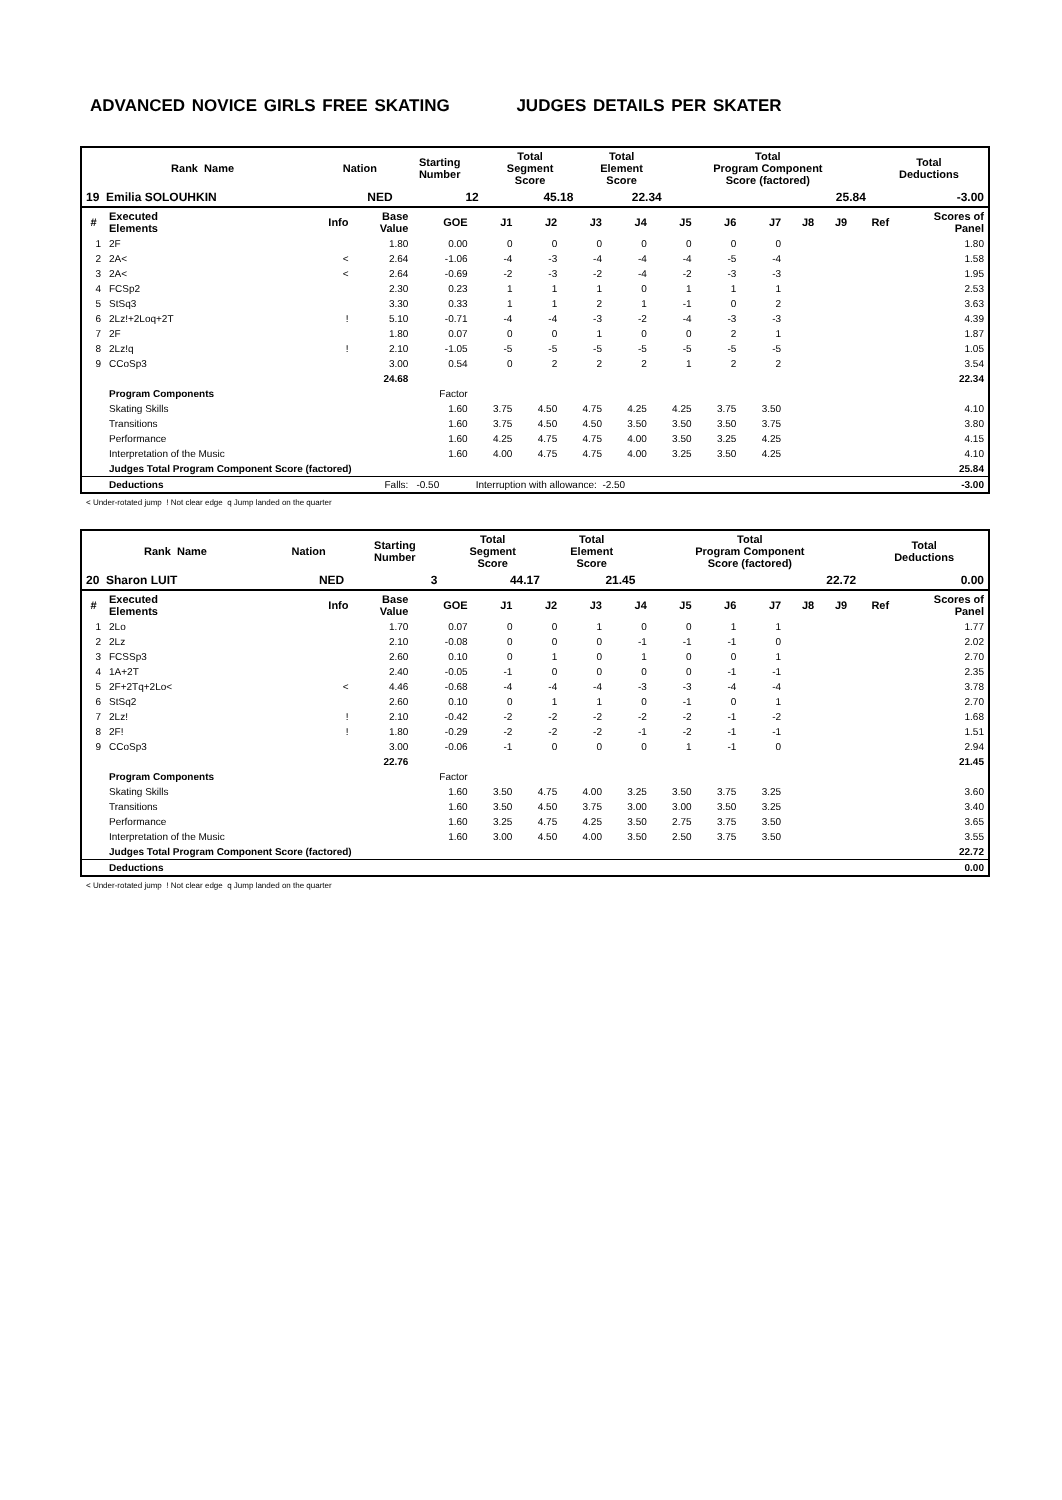ADVANCED NOVICE GIRLS FREE SKATING JUDGES DETAILS PER SKATER
| Rank Name | Nation | Starting Number | Total Segment Score | Total Element Score | Total Program Component Score (factored) | Total Deductions |
| 19 Emilia SOLOUHKIN | NED | 12 | 45.18 | 22.34 | 25.84 | -3.00 |
| # | Executed Elements | Info | Base Value | GOE | J1 | J2 | J3 | J4 | J5 | J6 | J7 | J8 | J9 | Ref | Scores of Panel |
| --- | --- | --- | --- | --- | --- | --- | --- | --- | --- | --- | --- | --- | --- | --- | --- |
| 1 | 2F | | 1.80 | 0.00 | 0 | 0 | 0 | 0 | 0 | 0 | 0 | | | | 1.80 |
| 2 | 2A< | < | 2.64 | -1.06 | -4 | -3 | -4 | -4 | -4 | -5 | -4 | | | | 1.58 |
| 3 | 2A< | < | 2.64 | -0.69 | -2 | -3 | -2 | -4 | -2 | -3 | -3 | | | | 1.95 |
| 4 | FCSp2 | | 2.30 | 0.23 | 1 | 1 | 1 | 0 | 1 | 1 | 1 | | | | 2.53 |
| 5 | StSq3 | | 3.30 | 0.33 | 1 | 1 | 2 | 1 | -1 | 0 | 2 | | | | 3.63 |
| 6 | 2Lz!+2Loq+2T | ! | 5.10 | -0.71 | -4 | -4 | -3 | -2 | -4 | -3 | -3 | | | | 4.39 |
| 7 | 2F | | 1.80 | 0.07 | 0 | 0 | 1 | 0 | 0 | 2 | 1 | | | | 1.87 |
| 8 | 2Lz!q | ! | 2.10 | -1.05 | -5 | -5 | -5 | -5 | -5 | -5 | -5 | | | | 1.05 |
| 9 | CCoSp3 | | 3.00 | 0.54 | 0 | 2 | 2 | 2 | 1 | 2 | 2 | | | | 3.54 |
| | | | 24.68 | | | | | | | | | | | | 22.34 |
| | Program Components | | | Factor | | | | | | | | | | | |
| | Skating Skills | | | 1.60 | 3.75 | 4.50 | 4.75 | 4.25 | 4.25 | 3.75 | 3.50 | | | | 4.10 |
| | Transitions | | | 1.60 | 3.75 | 4.50 | 4.50 | 3.50 | 3.50 | 3.50 | 3.75 | | | | 3.80 |
| | Performance | | | 1.60 | 4.25 | 4.75 | 4.75 | 4.00 | 3.50 | 3.25 | 4.25 | | | | 4.15 |
| | Interpretation of the Music | | | 1.60 | 4.00 | 4.75 | 4.75 | 4.00 | 3.25 | 3.50 | 4.25 | | | | 4.10 |
| | Judges Total Program Component Score (factored) | | | | | | | | | | | | | | 25.84 |
| | Deductions | | Falls: | -0.50 | Interruption with allowance: -2.50 | | | | | | | | | | -3.00 |
< Under-rotated jump ! Not clear edge q Jump landed on the quarter
| Rank Name | Nation | Starting Number | Total Segment Score | Total Element Score | Total Program Component Score (factored) | Total Deductions |
| 20 Sharon LUIT | NED | 3 | 44.17 | 21.45 | 22.72 | 0.00 |
| # | Executed Elements | Info | Base Value | GOE | J1 | J2 | J3 | J4 | J5 | J6 | J7 | J8 | J9 | Ref | Scores of Panel |
| --- | --- | --- | --- | --- | --- | --- | --- | --- | --- | --- | --- | --- | --- | --- | --- |
| 1 | 2Lo | | 1.70 | 0.07 | 0 | 0 | 1 | 0 | 0 | 1 | 1 | | | | 1.77 |
| 2 | 2Lz | | 2.10 | -0.08 | 0 | 0 | 0 | -1 | -1 | -1 | 0 | | | | 2.02 |
| 3 | FCSSp3 | | 2.60 | 0.10 | 0 | 1 | 0 | 1 | 0 | 0 | 1 | | | | 2.70 |
| 4 | 1A+2T | | 2.40 | -0.05 | -1 | 0 | 0 | 0 | 0 | -1 | -1 | | | | 2.35 |
| 5 | 2F+2Tq+2Lo< | < | 4.46 | -0.68 | -4 | -4 | -4 | -3 | -3 | -4 | -4 | | | | 3.78 |
| 6 | StSq2 | | 2.60 | 0.10 | 0 | 1 | 1 | 0 | -1 | 0 | 1 | | | | 2.70 |
| 7 | 2Lz! | ! | 2.10 | -0.42 | -2 | -2 | -2 | -2 | -2 | -1 | -2 | | | | 1.68 |
| 8 | 2F! | ! | 1.80 | -0.29 | -2 | -2 | -2 | -1 | -2 | -1 | -1 | | | | 1.51 |
| 9 | CCoSp3 | | 3.00 | -0.06 | -1 | 0 | 0 | 0 | 1 | -1 | 0 | | | | 2.94 |
| | | | 22.76 | | | | | | | | | | | | 21.45 |
| | Program Components | | | Factor | | | | | | | | | | | |
| | Skating Skills | | | 1.60 | 3.50 | 4.75 | 4.00 | 3.25 | 3.50 | 3.75 | 3.25 | | | | 3.60 |
| | Transitions | | | 1.60 | 3.50 | 4.50 | 3.75 | 3.00 | 3.00 | 3.50 | 3.25 | | | | 3.40 |
| | Performance | | | 1.60 | 3.25 | 4.75 | 4.25 | 3.50 | 2.75 | 3.75 | 3.50 | | | | 3.65 |
| | Interpretation of the Music | | | 1.60 | 3.00 | 4.50 | 4.00 | 3.50 | 2.50 | 3.75 | 3.50 | | | | 3.55 |
| | Judges Total Program Component Score (factored) | | | | | | | | | | | | | | 22.72 |
| | Deductions | | | | | | | | | | | | | | 0.00 |
< Under-rotated jump ! Not clear edge q Jump landed on the quarter